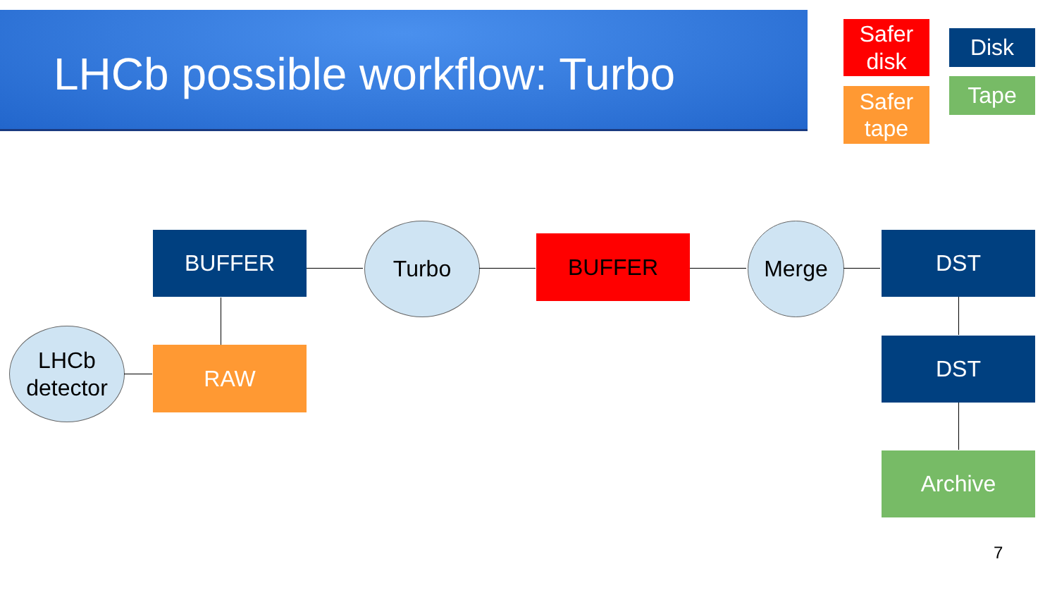LHCb possible workflow: Turbo
Safer disk
Disk
Safer tape
Tape
BUFFER Turbo BUFFER Merge DST
LHCb detector
RAW DST
Archive
7